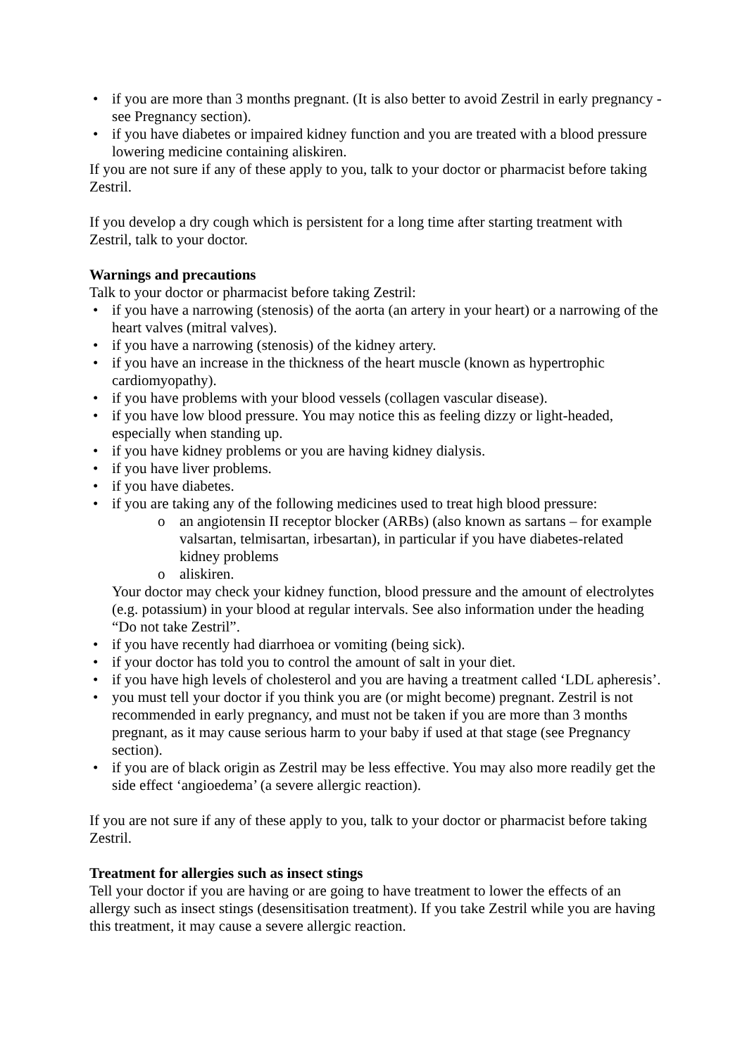• if you are more than 3 months pregnant. (It is also better to avoid Zestril in early pregnancy - see Pregnancy section).
• if you have diabetes or impaired kidney function and you are treated with a blood pressure lowering medicine containing aliskiren.
If you are not sure if any of these apply to you, talk to your doctor or pharmacist before taking Zestril.
If you develop a dry cough which is persistent for a long time after starting treatment with Zestril, talk to your doctor.
Warnings and precautions
Talk to your doctor or pharmacist before taking Zestril:
• if you have a narrowing (stenosis) of the aorta (an artery in your heart) or a narrowing of the heart valves (mitral valves).
• if you have a narrowing (stenosis) of the kidney artery.
• if you have an increase in the thickness of the heart muscle (known as hypertrophic cardiomyopathy).
• if you have problems with your blood vessels (collagen vascular disease).
• if you have low blood pressure. You may notice this as feeling dizzy or light-headed, especially when standing up.
• if you have kidney problems or you are having kidney dialysis.
• if you have liver problems.
• if you have diabetes.
• if you are taking any of the following medicines used to treat high blood pressure:
o an angiotensin II receptor blocker (ARBs) (also known as sartans – for example valsartan, telmisartan, irbesartan), in particular if you have diabetes-related kidney problems
o aliskiren.
Your doctor may check your kidney function, blood pressure and the amount of electrolytes (e.g. potassium) in your blood at regular intervals. See also information under the heading “Do not take Zestril”.
• if you have recently had diarrhoea or vomiting (being sick).
• if your doctor has told you to control the amount of salt in your diet.
• if you have high levels of cholesterol and you are having a treatment called ‘LDL apheresis’.
• you must tell your doctor if you think you are (or might become) pregnant. Zestril is not recommended in early pregnancy, and must not be taken if you are more than 3 months pregnant, as it may cause serious harm to your baby if used at that stage (see Pregnancy section).
• if you are of black origin as Zestril may be less effective. You may also more readily get the side effect ‘angioedema’ (a severe allergic reaction).
If you are not sure if any of these apply to you, talk to your doctor or pharmacist before taking Zestril.
Treatment for allergies such as insect stings
Tell your doctor if you are having or are going to have treatment to lower the effects of an allergy such as insect stings (desensitisation treatment). If you take Zestril while you are having this treatment, it may cause a severe allergic reaction.